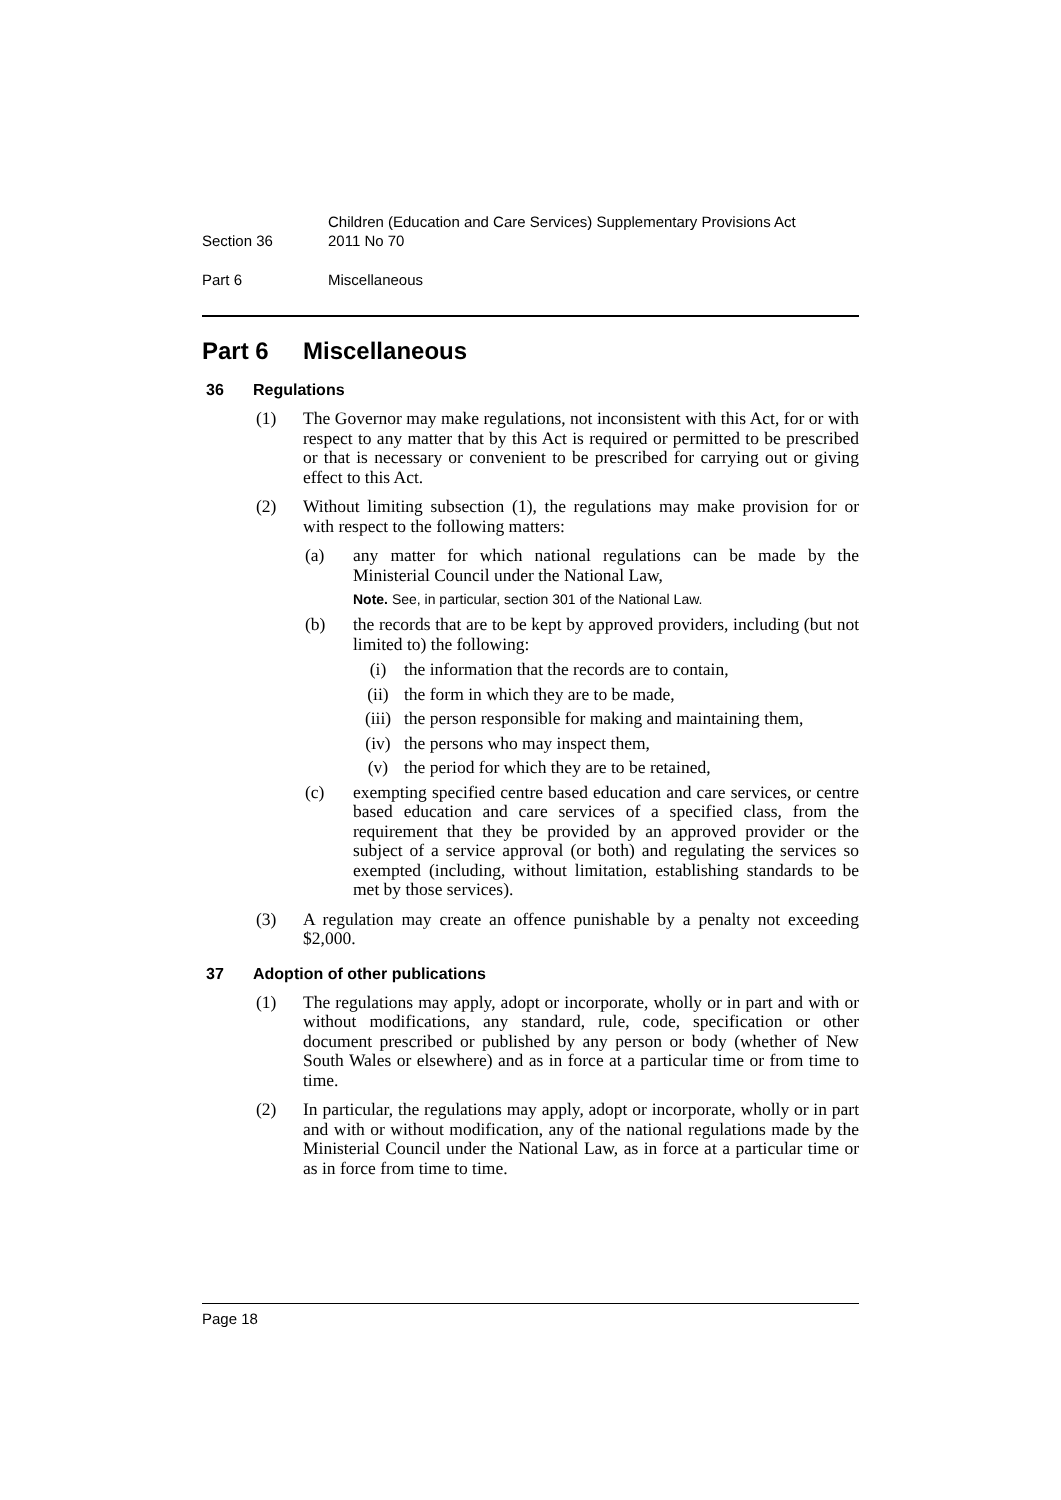Section 36 Children (Education and Care Services) Supplementary Provisions Act
2011 No 70
Part 6 Miscellaneous
Part 6 Miscellaneous
36 Regulations
(1) The Governor may make regulations, not inconsistent with this Act, for or with respect to any matter that by this Act is required or permitted to be prescribed or that is necessary or convenient to be prescribed for carrying out or giving effect to this Act.
(2) Without limiting subsection (1), the regulations may make provision for or with respect to the following matters:
(a) any matter for which national regulations can be made by the Ministerial Council under the National Law,
Note. See, in particular, section 301 of the National Law.
(b) the records that are to be kept by approved providers, including (but not limited to) the following:
(i) the information that the records are to contain,
(ii) the form in which they are to be made,
(iii)
the person responsible for making and maintaining them,
(iv) the persons who may inspect them,
(v) the period for which they are to be retained,
(c) exempting specified centre based education and care services, or centre based education and care services of a specified class, from the requirement that they be provided by an approved provider or the subject of a service approval (or both) and regulating the services so exempted (including, without limitation, establishing standards to be met by those services).
(3) A regulation may create an offence punishable by a penalty not exceeding $2,000.
37 Adoption of other publications
(1) The regulations may apply, adopt or incorporate, wholly or in part and with or without modifications, any standard, rule, code, specification or other document prescribed or published by any person or body (whether of New South Wales or elsewhere) and as in force at a particular time or from time to time.
(2) In particular, the regulations may apply, adopt or incorporate, wholly or in part and with or without modification, any of the national regulations made by the Ministerial Council under the National Law, as in force at a particular time or as in force from time to time.
Page 18